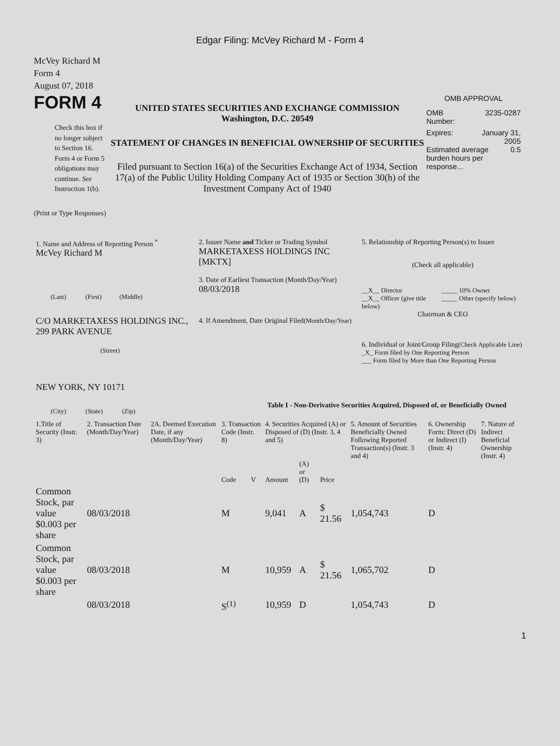Edgar Filing: McVey Richard M - Form 4
McVey Richard M
Form 4
August 07, 2018
FORM 4
Check this box if no longer subject to Section 16. Form 4 or Form 5 obligations may continue. See Instruction 1(b).
UNITED STATES SECURITIES AND EXCHANGE COMMISSION
Washington, D.C. 20549
STATEMENT OF CHANGES IN BENEFICIAL OWNERSHIP OF SECURITIES
Filed pursuant to Section 16(a) of the Securities Exchange Act of 1934, Section 17(a) of the Public Utility Holding Company Act of 1935 or Section 30(h) of the Investment Company Act of 1940
OMB APPROVAL
OMB
Number: 3235-0287
Expires: January 31,
2005
Estimated average burden hours per response... 0.5
(Print or Type Responses)
| 1. Name and Address of Reporting Person <sup>*</sup> McVey Richard M (Last) (First) (Middle) C/O MARKETAXESS HOLDINGS INC., 299 PARK AVENUE (Street) NEW YORK, NY 10171 (City) (State) (Zip) | 2. Issuer Name and Ticker or Trading Symbol MARKETAXESS HOLDINGS INC [MKTX] 3. Date of Earliest Transaction (Month/Day/Year) 08/03/2018 4. If Amendment, Date Original Filed (Month/Day/Year) | 5. Relationship of Reporting Person(s) to Issuer (Check all applicable) __X__ Director __X__ Officer (give title below) _____ 10% Owner _____ Other (specify below) Chairman & CEO 6. Individual or Joint/Group Filing (Check Applicable Line) _X_ Form filed by One Reporting Person ___ Form filed by More than One Reporting Person |
Table I - Non-Derivative Securities Acquired, Disposed of, or Beneficially Owned
| 1.Title of Security (Instr. 3) | 2. Transaction Date (Month/Day/Year) | 2A. Deemed Execution Date, if any (Month/Day/Year) | 3. Transaction Code (Instr. 8) | | 4. Securities Acquired (A) or Disposed of (D) (Instr. 3, 4 and 5) | | | 5. Amount of Securities Beneficially Owned Following Reported Transaction(s) (Instr. 3 and 4) | 6. Ownership Form: Direct (D) or Indirect (I) (Instr. 4) | 7. Nature of Indirect Beneficial Ownership (Instr. 4) |
| --- | --- | --- | --- | --- | --- | --- | --- | --- | --- | --- |
| | | | Code | V | Amount | (A) or (D) | Price | | | |
| Common Stock, par value $0.003 per share | 08/03/2018 | | M | | 9,041 | A | $ 21.56 | 1,054,743 | D | |
| Common Stock, par value $0.003 per share | 08/03/2018 | | M | | 10,959 | A | $ 21.56 | 1,065,702 | D | |
| | 08/03/2018 | | S<sup>(1)</sup> | | 10,959 | D | | 1,054,743 | D | |
1